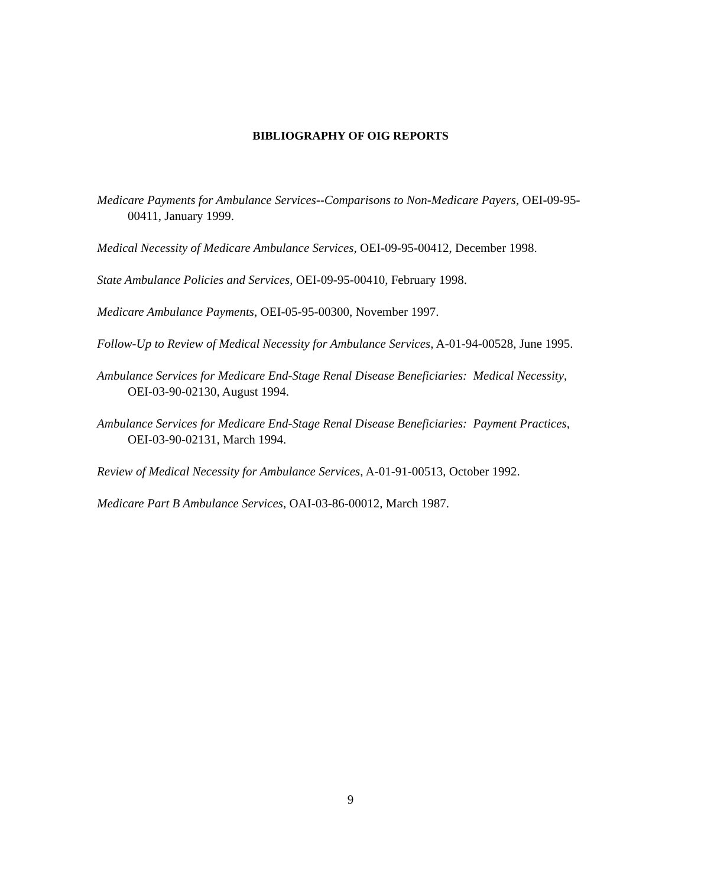BIBLIOGRAPHY OF OIG REPORTS
Medicare Payments for Ambulance Services--Comparisons to Non-Medicare Payers, OEI-09-95-00411, January 1999.
Medical Necessity of Medicare Ambulance Services, OEI-09-95-00412, December 1998.
State Ambulance Policies and Services, OEI-09-95-00410, February 1998.
Medicare Ambulance Payments, OEI-05-95-00300, November 1997.
Follow-Up to Review of Medical Necessity for Ambulance Services, A-01-94-00528, June 1995.
Ambulance Services for Medicare End-Stage Renal Disease Beneficiaries: Medical Necessity, OEI-03-90-02130, August 1994.
Ambulance Services for Medicare End-Stage Renal Disease Beneficiaries: Payment Practices, OEI-03-90-02131, March 1994.
Review of Medical Necessity for Ambulance Services, A-01-91-00513, October 1992.
Medicare Part B Ambulance Services, OAI-03-86-00012, March 1987.
9